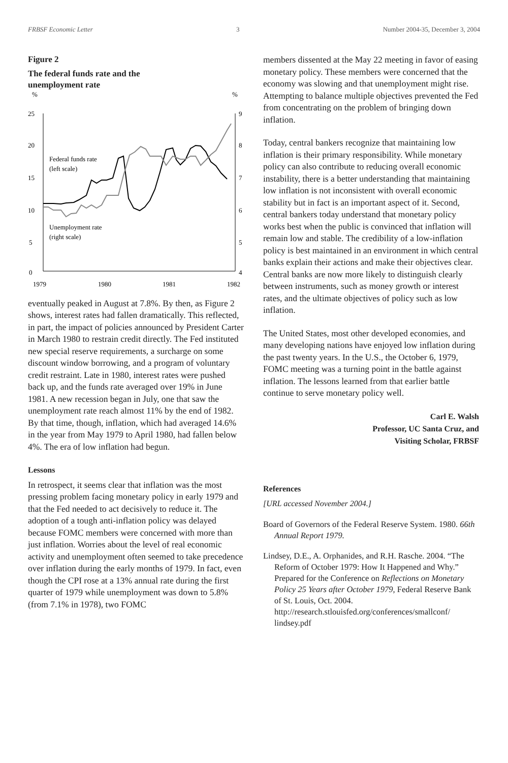FRBSF Economic Letter 3 Number 2004-35, December 3, 2004
Figure 2
The federal funds rate and the
unemployment rate
%
%
25
20
15
10
5
0
9
8
7
6
5
4
1979
1980
1981
1982
Federal funds rate
(left scale)
Unemployment rate
(right scale)
eventually peaked in August at 7.8%. By then, as Figure 2 shows, interest rates had fallen dramatically. This reflected, in part, the impact of policies announced by President Carter in March 1980 to restrain credit directly. The Fed instituted new special reserve requirements, a surcharge on some discount window borrowing, and a program of voluntary credit restraint. Late in 1980, interest rates were pushed back up, and the funds rate averaged over 19% in June 1981. A new recession began in July, one that saw the unemployment rate reach almost 11% by the end of 1982. By that time, though, inflation, which had averaged 14.6% in the year from May 1979 to April 1980, had fallen below 4%. The era of low inflation had begun.
Lessons
In retrospect, it seems clear that inflation was the most pressing problem facing monetary policy in early 1979 and that the Fed needed to act decisively to reduce it. The adoption of a tough anti-inflation policy was delayed because FOMC members were concerned with more than just inflation. Worries about the level of real economic activity and unemployment often seemed to take precedence over inflation during the early months of 1979. In fact, even though the CPI rose at a 13% annual rate during the first quarter of 1979 while unemployment was down to 5.8% (from 7.1% in 1978), two FOMC
members dissented at the May 22 meeting in favor of easing monetary policy. These members were concerned that the economy was slowing and that unemployment might rise. Attempting to balance multiple objectives prevented the Fed from concentrating on the problem of bringing down inflation.
Today, central bankers recognize that maintaining low inflation is their primary responsibility. While monetary policy can also contribute to reducing overall economic instability, there is a better understanding that maintaining low inflation is not inconsistent with overall economic stability but in fact is an important aspect of it. Second, central bankers today understand that monetary policy works best when the public is convinced that inflation will remain low and stable. The credibility of a low-inflation policy is best maintained in an environment in which central banks explain their actions and make their objectives clear. Central banks are now more likely to distinguish clearly between instruments, such as money growth or interest rates, and the ultimate objectives of policy such as low inflation.
The United States, most other developed economies, and many developing nations have enjoyed low inflation during the past twenty years. In the U.S., the October 6, 1979, FOMC meeting was a turning point in the battle against inflation. The lessons learned from that earlier battle continue to serve monetary policy well.
Carl E. Walsh
Professor, UC Santa Cruz, and
Visiting Scholar, FRBSF
References
[URL accessed November 2004.]
Board of Governors of the Federal Reserve System. 1980. 66th Annual Report 1979.
Lindsey, D.E., A. Orphanides, and R.H. Rasche. 2004. “The Reform of October 1979: How It Happened and Why.” Prepared for the Conference on Reflections on Monetary Policy 25 Years after October 1979, Federal Reserve Bank of St. Louis, Oct. 2004. http://research.stlouisfed.org/conferences/smallconf/ lindsey.pdf